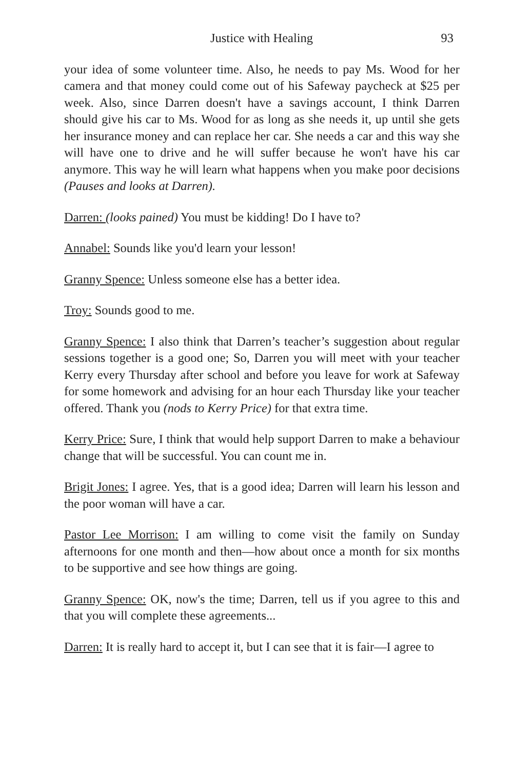Justice with Healing 93
your idea of some volunteer time. Also, he needs to pay Ms. Wood for her camera and that money could come out of his Safeway paycheck at $25 per week. Also, since Darren doesn't have a savings account, I think Darren should give his car to Ms. Wood for as long as she needs it, up until she gets her insurance money and can replace her car. She needs a car and this way she will have one to drive and he will suffer because he won't have his car anymore. This way he will learn what happens when you make poor decisions (Pauses and looks at Darren).
Darren: (looks pained) You must be kidding! Do I have to?
Annabel: Sounds like you'd learn your lesson!
Granny Spence: Unless someone else has a better idea.
Troy: Sounds good to me.
Granny Spence: I also think that Darren’s teacher’s suggestion about regular sessions together is a good one; So, Darren you will meet with your teacher Kerry every Thursday after school and before you leave for work at Safeway for some homework and advising for an hour each Thursday like your teacher offered. Thank you (nods to Kerry Price) for that extra time.
Kerry Price: Sure, I think that would help support Darren to make a behaviour change that will be successful. You can count me in.
Brigit Jones: I agree. Yes, that is a good idea; Darren will learn his lesson and the poor woman will have a car.
Pastor Lee Morrison: I am willing to come visit the family on Sunday afternoons for one month and then—how about once a month for six months to be supportive and see how things are going.
Granny Spence: OK, now's the time; Darren, tell us if you agree to this and that you will complete these agreements...
Darren: It is really hard to accept it, but I can see that it is fair—I agree to